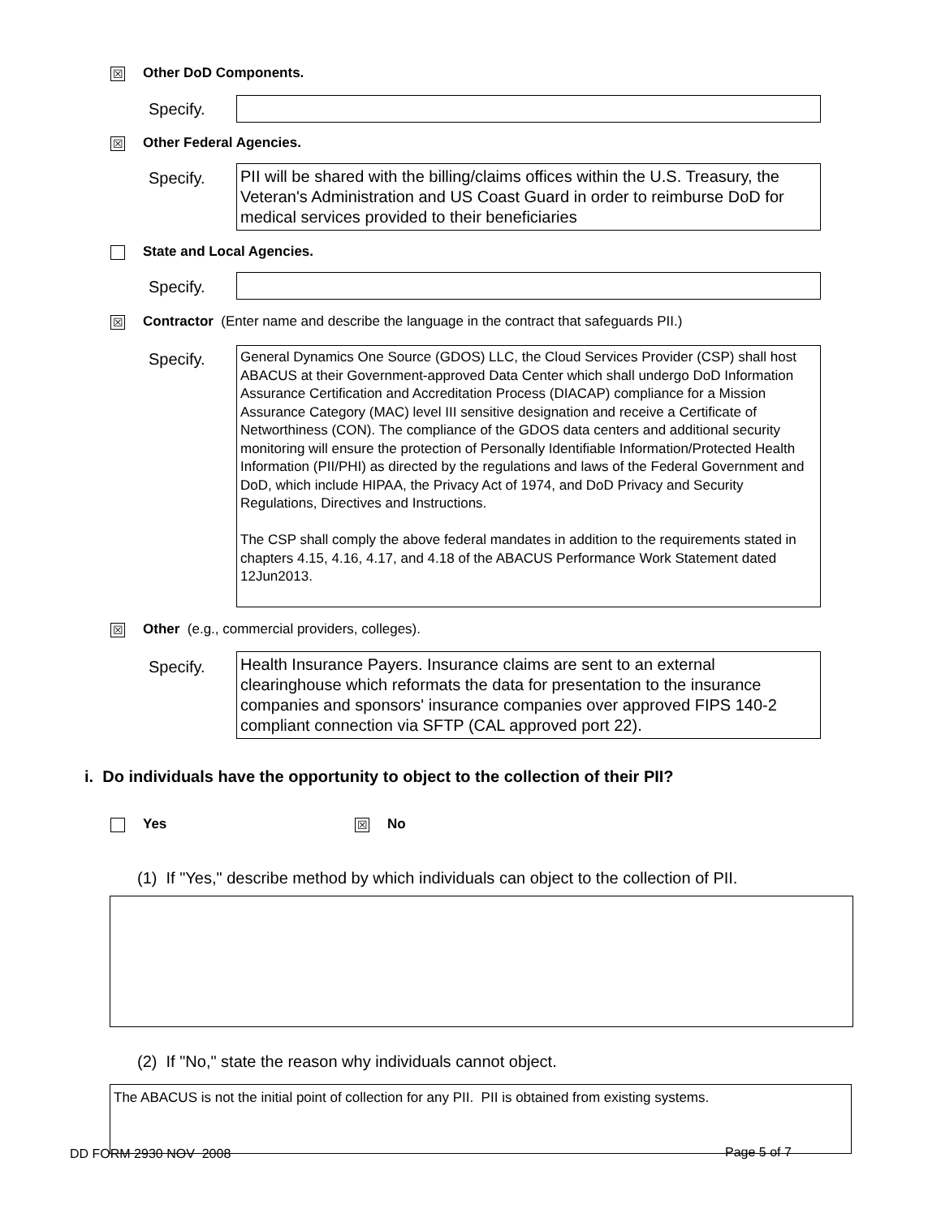☒ Other DoD Components.
Specify.
☒ Other Federal Agencies.
Specify.
PII will be shared with the billing/claims offices within the U.S. Treasury, the Veteran's Administration and US Coast Guard in order to reimburse DoD for medical services provided to their beneficiaries
State and Local Agencies.
Specify.
☒ Contractor (Enter name and describe the language in the contract that safeguards PII.)
Specify.
General Dynamics One Source (GDOS) LLC, the Cloud Services Provider (CSP) shall host ABACUS at their Government-approved Data Center which shall undergo DoD Information Assurance Certification and Accreditation Process (DIACAP) compliance for a Mission Assurance Category (MAC) level III sensitive designation and receive a Certificate of Networthiness (CON). The compliance of the GDOS data centers and additional security monitoring will ensure the protection of Personally Identifiable Information/Protected Health Information (PII/PHI) as directed by the regulations and laws of the Federal Government and DoD, which include HIPAA, the Privacy Act of 1974, and DoD Privacy and Security Regulations, Directives and Instructions.
The CSP shall comply the above federal mandates in addition to the requirements stated in chapters 4.15, 4.16, 4.17, and 4.18 of the ABACUS Performance Work Statement dated 12Jun2013.
☒ Other (e.g., commercial providers, colleges).
Specify.
Health Insurance Payers. Insurance claims are sent to an external clearinghouse which reformats the data for presentation to the insurance companies and sponsors' insurance companies over approved FIPS 140-2 compliant connection via SFTP (CAL approved port 22).
i. Do individuals have the opportunity to object to the collection of their PII?
Yes ☒ No
(1) If "Yes," describe method by which individuals can object to the collection of PII.
(2) If "No," state the reason why individuals cannot object.
The ABACUS is not the initial point of collection for any PII. PII is obtained from existing systems.
DD FORM 2930 NOV 2008 Page 5 of 7